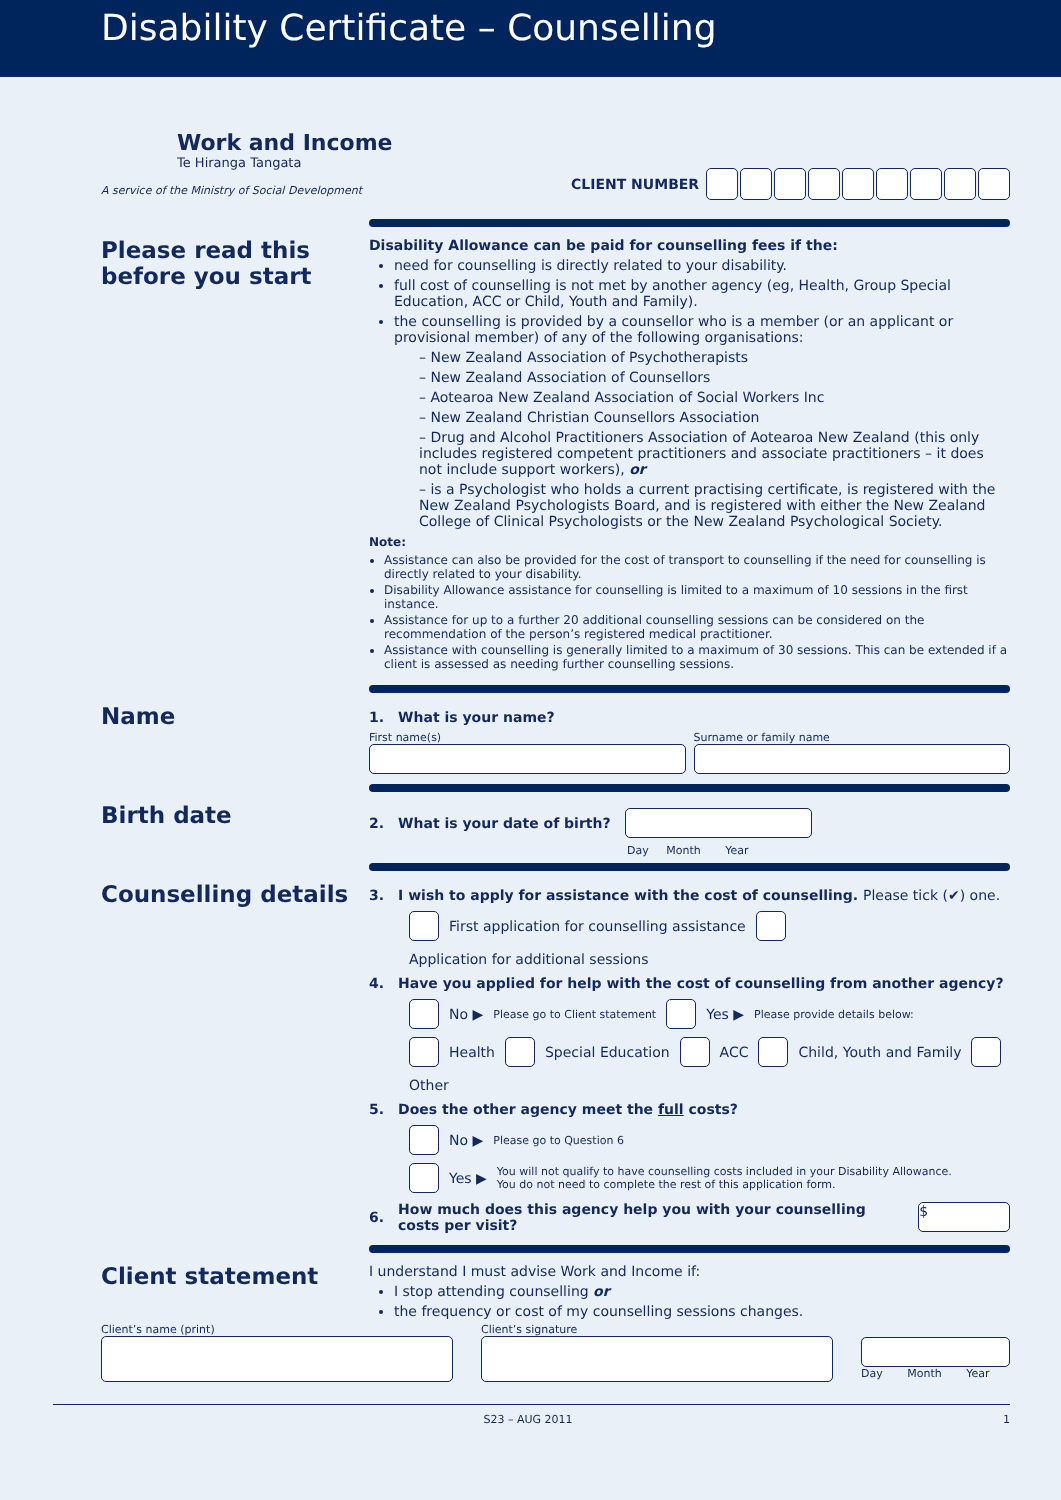Disability Certificate – Counselling
Work and Income
Te Hiranga Tangata
A service of the Ministry of Social Development
CLIENT NUMBER
Please read this before you start
Disability Allowance can be paid for counselling fees if the:
need for counselling is directly related to your disability.
full cost of counselling is not met by another agency (eg, Health, Group Special Education, ACC or Child, Youth and Family).
the counselling is provided by a counsellor who is a member (or an applicant or provisional member) of any of the following organisations:
– New Zealand Association of Psychotherapists
– New Zealand Association of Counsellors
– Aotearoa New Zealand Association of Social Workers Inc
– New Zealand Christian Counsellors Association
– Drug and Alcohol Practitioners Association of Aotearoa New Zealand (this only includes registered competent practitioners and associate practitioners – it does not include support workers), or
– is a Psychologist who holds a current practising certificate, is registered with the New Zealand Psychologists Board, and is registered with either the New Zealand College of Clinical Psychologists or the New Zealand Psychological Society.
Note:
Assistance can also be provided for the cost of transport to counselling if the need for counselling is directly related to your disability.
Disability Allowance assistance for counselling is limited to a maximum of 10 sessions in the first instance.
Assistance for up to a further 20 additional counselling sessions can be considered on the recommendation of the person’s registered medical practitioner.
Assistance with counselling is generally limited to a maximum of 30 sessions. This can be extended if a client is assessed as needing further counselling sessions.
Name
1. What is your name?
First name(s) Surname or family name
Birth date
2. What is your date of birth?
Day Month Year
Counselling details
3. I wish to apply for assistance with the cost of counselling. Please tick (✔) one.
First application for counselling assistance Application for additional sessions
4. Have you applied for help with the cost of counselling from another agency?
No ▶ Please go to Client statement Yes ▶ Please provide details below:
Health Special Education ACC Child, Youth and Family Other
5. Does the other agency meet the full costs?
No ▶ Please go to Question 6
Yes ▶ You will not qualify to have counselling costs included in your Disability Allowance.
You do not need to complete the rest of this application form.
6. How much does this agency help you with your counselling costs per visit?
$
Client statement
I understand I must advise Work and Income if:
I stop attending counselling or
the frequency or cost of my counselling sessions changes.
Client’s name (print) Client’s signature
Day Month Year
S23 – AUG 2011 1